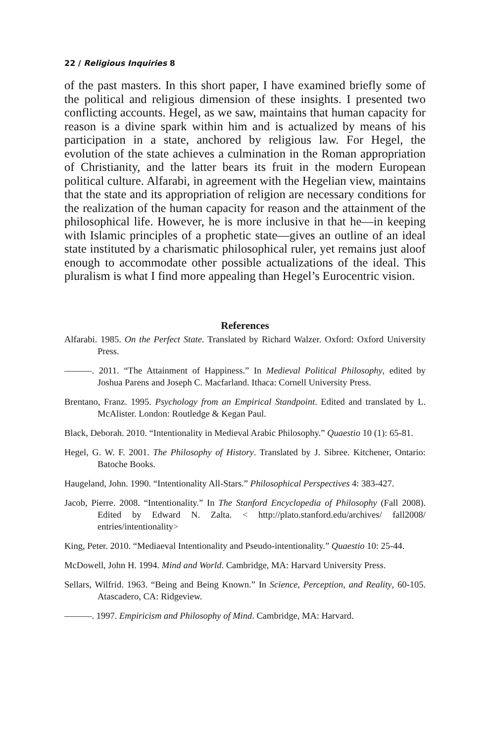22 / Religious Inquiries 8
of the past masters. In this short paper, I have examined briefly some of the political and religious dimension of these insights. I presented two conflicting accounts. Hegel, as we saw, maintains that human capacity for reason is a divine spark within him and is actualized by means of his participation in a state, anchored by religious law. For Hegel, the evolution of the state achieves a culmination in the Roman appropriation of Christianity, and the latter bears its fruit in the modern European political culture. Alfarabi, in agreement with the Hegelian view, maintains that the state and its appropriation of religion are necessary conditions for the realization of the human capacity for reason and the attainment of the philosophical life. However, he is more inclusive in that he—in keeping with Islamic principles of a prophetic state—gives an outline of an ideal state instituted by a charismatic philosophical ruler, yet remains just aloof enough to accommodate other possible actualizations of the ideal. This pluralism is what I find more appealing than Hegel’s Eurocentric vision.
References
Alfarabi. 1985. On the Perfect State. Translated by Richard Walzer. Oxford: Oxford University Press.
———. 2011. “The Attainment of Happiness.” In Medieval Political Philosophy, edited by Joshua Parens and Joseph C. Macfarland. Ithaca: Cornell University Press.
Brentano, Franz. 1995. Psychology from an Empirical Standpoint. Edited and translated by L. McAlister. London: Routledge & Kegan Paul.
Black, Deborah. 2010. “Intentionality in Medieval Arabic Philosophy.” Quaestio 10 (1): 65-81.
Hegel, G. W. F. 2001. The Philosophy of History. Translated by J. Sibree. Kitchener, Ontario: Batoche Books.
Haugeland, John. 1990. “Intentionality All-Stars.” Philosophical Perspectives 4: 383-427.
Jacob, Pierre. 2008. “Intentionality.” In The Stanford Encyclopedia of Philosophy (Fall 2008). Edited by Edward N. Zalta. < http://plato.stanford.edu/archives/ fall2008/ entries/intentionality>
King, Peter. 2010. “Mediaeval Intentionality and Pseudo-intentionality.” Quaestio 10: 25-44.
McDowell, John H. 1994. Mind and World. Cambridge, MA: Harvard University Press.
Sellars, Wilfrid. 1963. “Being and Being Known.” In Science, Perception, and Reality, 60-105. Atascadero, CA: Ridgeview.
———. 1997. Empiricism and Philosophy of Mind. Cambridge, MA: Harvard.